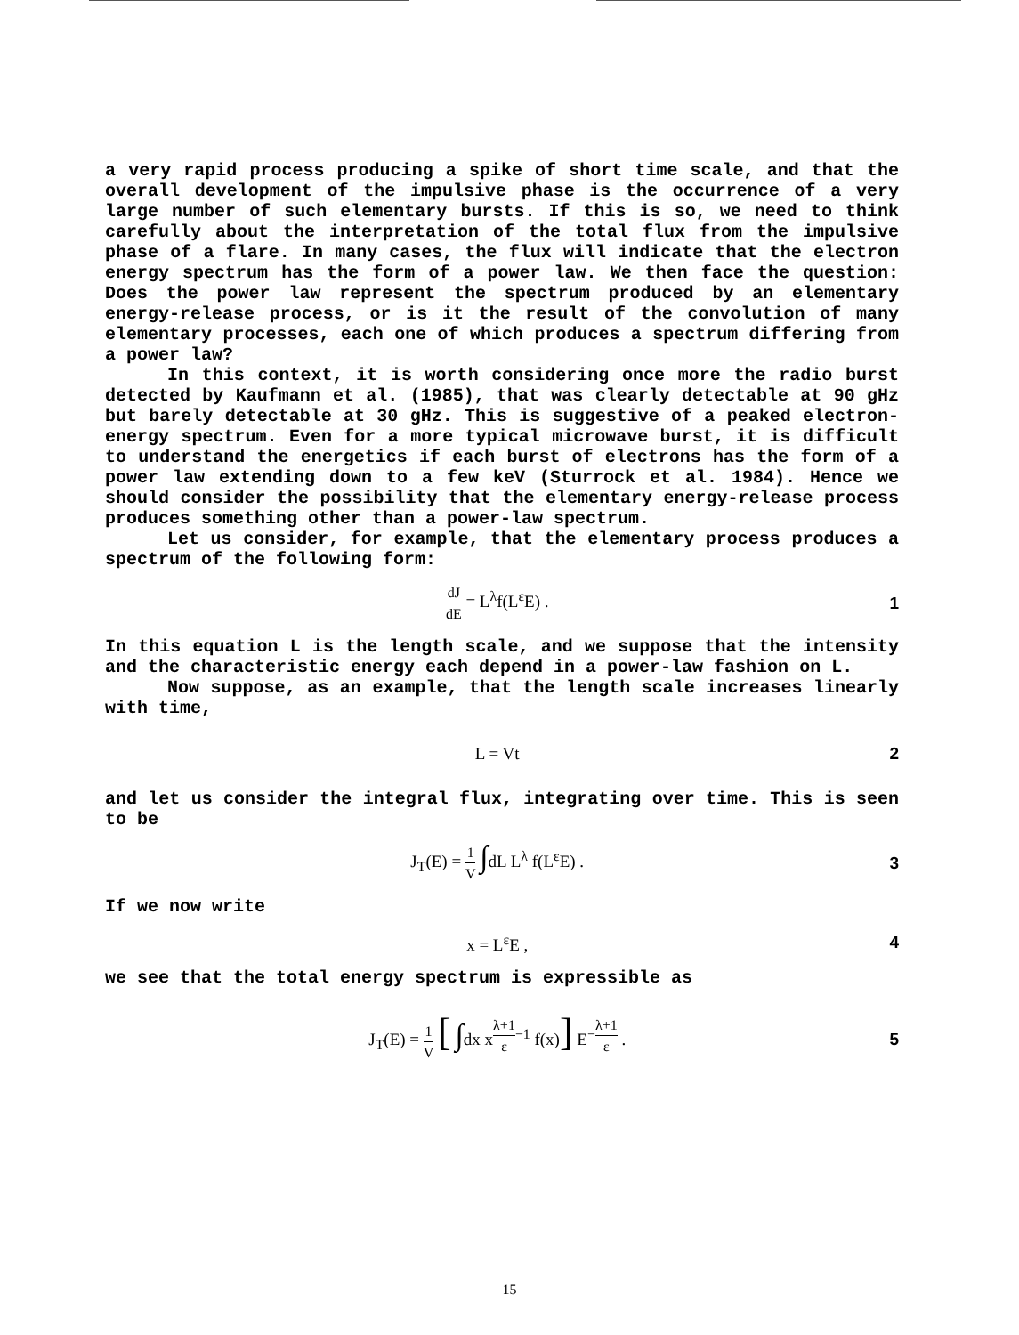a very rapid process producing a spike of short time scale, and that the overall development of the impulsive phase is the occurrence of a very large number of such elementary bursts. If this is so, we need to think carefully about the interpretation of the total flux from the impulsive phase of a flare. In many cases, the flux will indicate that the electron energy spectrum has the form of a power law. We then face the question: Does the power law represent the spectrum produced by an elementary energy-release process, or is it the result of the convolution of many elementary processes, each one of which produces a spectrum differing from a power law?
In this context, it is worth considering once more the radio burst detected by Kaufmann et al. (1985), that was clearly detectable at 90 gHz but barely detectable at 30 gHz. This is suggestive of a peaked electron-energy spectrum. Even for a more typical microwave burst, it is difficult to understand the energetics if each burst of electrons has the form of a power law extending down to a few keV (Sturrock et al. 1984). Hence we should consider the possibility that the elementary energy-release process produces something other than a power-law spectrum.
Let us consider, for example, that the elementary process produces a spectrum of the following form:
dJ dE = L<sup>λ</sup>f(L<sup>ε</sup>E) . 1
In this equation L is the length scale, and we suppose that the intensity and the characteristic energy each depend in a power-law fashion on L.
Now suppose, as an example, that the length scale increases linearly with time,
L = Vt 2
and let us consider the integral flux, integrating over time. This is seen to be
J<sub>T</sub>(E) = 1 V ∫dL L<sup>λ</sup> f(L<sup>ε</sup>E) . 3
If we now write
x = L<sup>ε</sup>E , 4
we see that the total energy spectrum is expressible as
J<sub>T</sub>(E) = 1 V [ ∫dx x<sup>λ+1 ε−1</sup> f(x)] E<sup>−λ+1 ε</sup> .
5
15